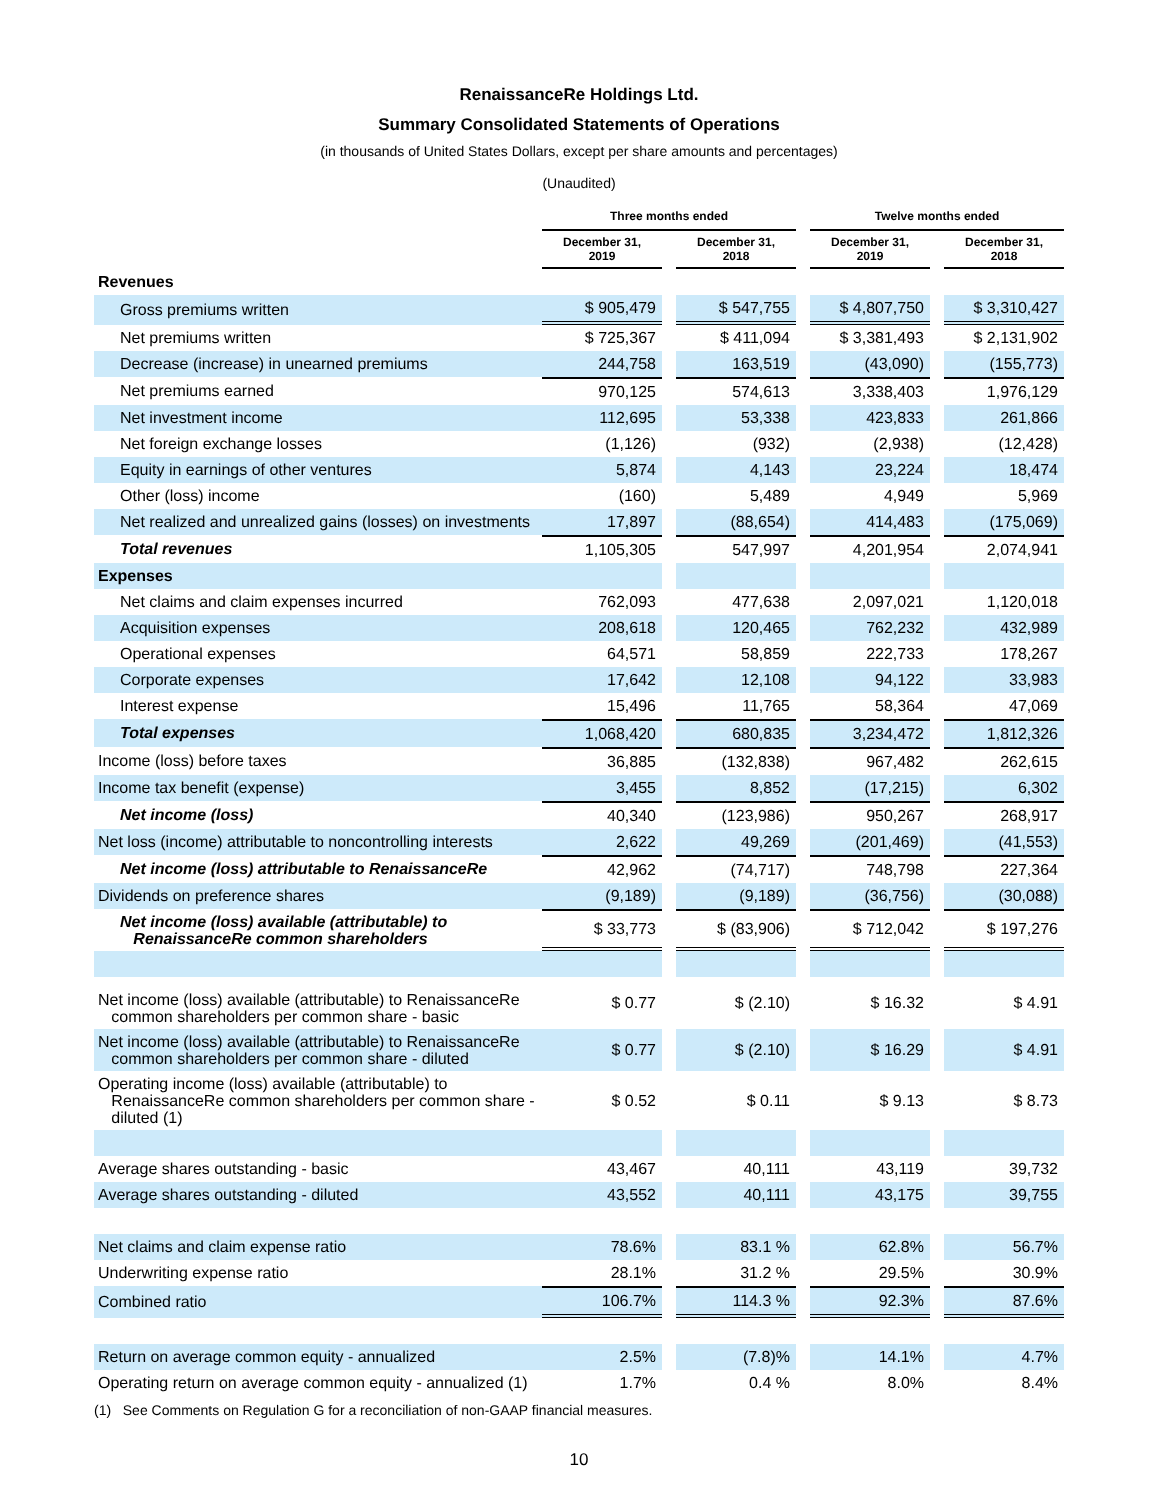RenaissanceRe Holdings Ltd.
Summary Consolidated Statements of Operations
(in thousands of United States Dollars, except per share amounts and percentages)
(Unaudited)
| | Three months ended | | | | Twelve months ended | | |
| --- | --- | --- | --- | --- | --- | --- | --- |
| | December 31, 2019 | | December 31, 2018 | | December 31, 2019 | | December 31, 2018 |
| Revenues | | | | | | | |
| Gross premiums written | $ 905,479 | | $ 547,755 | | $ 4,807,750 | | $ 3,310,427 |
| Net premiums written | $ 725,367 | | $ 411,094 | | $ 3,381,493 | | $ 2,131,902 |
| Decrease (increase) in unearned premiums | 244,758 | | 163,519 | | (43,090) | | (155,773) |
| Net premiums earned | 970,125 | | 574,613 | | 3,338,403 | | 1,976,129 |
| Net investment income | 112,695 | | 53,338 | | 423,833 | | 261,866 |
| Net foreign exchange losses | (1,126) | | (932) | | (2,938) | | (12,428) |
| Equity in earnings of other ventures | 5,874 | | 4,143 | | 23,224 | | 18,474 |
| Other (loss) income | (160) | | 5,489 | | 4,949 | | 5,969 |
| Net realized and unrealized gains (losses) on investments | 17,897 | | (88,654) | | 414,483 | | (175,069) |
| Total revenues | 1,105,305 | | 547,997 | | 4,201,954 | | 2,074,941 |
| Expenses | | | | | | | |
| Net claims and claim expenses incurred | 762,093 | | 477,638 | | 2,097,021 | | 1,120,018 |
| Acquisition expenses | 208,618 | | 120,465 | | 762,232 | | 432,989 |
| Operational expenses | 64,571 | | 58,859 | | 222,733 | | 178,267 |
| Corporate expenses | 17,642 | | 12,108 | | 94,122 | | 33,983 |
| Interest expense | 15,496 | | 11,765 | | 58,364 | | 47,069 |
| Total expenses | 1,068,420 | | 680,835 | | 3,234,472 | | 1,812,326 |
| Income (loss) before taxes | 36,885 | | (132,838) | | 967,482 | | 262,615 |
| Income tax benefit (expense) | 3,455 | | 8,852 | | (17,215) | | 6,302 |
| Net income (loss) | 40,340 | | (123,986) | | 950,267 | | 268,917 |
| Net loss (income) attributable to noncontrolling interests | 2,622 | | 49,269 | | (201,469) | | (41,553) |
| Net income (loss) attributable to RenaissanceRe | 42,962 | | (74,717) | | 748,798 | | 227,364 |
| Dividends on preference shares | (9,189) | | (9,189) | | (36,756) | | (30,088) |
| Net income (loss) available (attributable) to RenaissanceRe common shareholders | $ 33,773 | | $ (83,906) | | $ 712,042 | | $ 197,276 |
| Net income (loss) available (attributable) to RenaissanceRe common shareholders per common share - basic | $ 0.77 | | $ (2.10) | | $ 16.32 | | $ 4.91 |
| Net income (loss) available (attributable) to RenaissanceRe common shareholders per common share - diluted | $ 0.77 | | $ (2.10) | | $ 16.29 | | $ 4.91 |
| Operating income (loss) available (attributable) to RenaissanceRe common shareholders per common share - diluted (1) | $ 0.52 | | $ 0.11 | | $ 9.13 | | $ 8.73 |
| Average shares outstanding - basic | 43,467 | | 40,111 | | 43,119 | | 39,732 |
| Average shares outstanding - diluted | 43,552 | | 40,111 | | 43,175 | | 39,755 |
| Net claims and claim expense ratio | 78.6% | | 83.1 % | | 62.8% | | 56.7% |
| Underwriting expense ratio | 28.1% | | 31.2 % | | 29.5% | | 30.9% |
| Combined ratio | 106.7% | | 114.3 % | | 92.3% | | 87.6% |
| Return on average common equity - annualized | 2.5% | | (7.8)% | | 14.1% | | 4.7% |
| Operating return on average common equity - annualized (1) | 1.7% | | 0.4 % | | 8.0% | | 8.4% |
(1) See Comments on Regulation G for a reconciliation of non-GAAP financial measures.
10